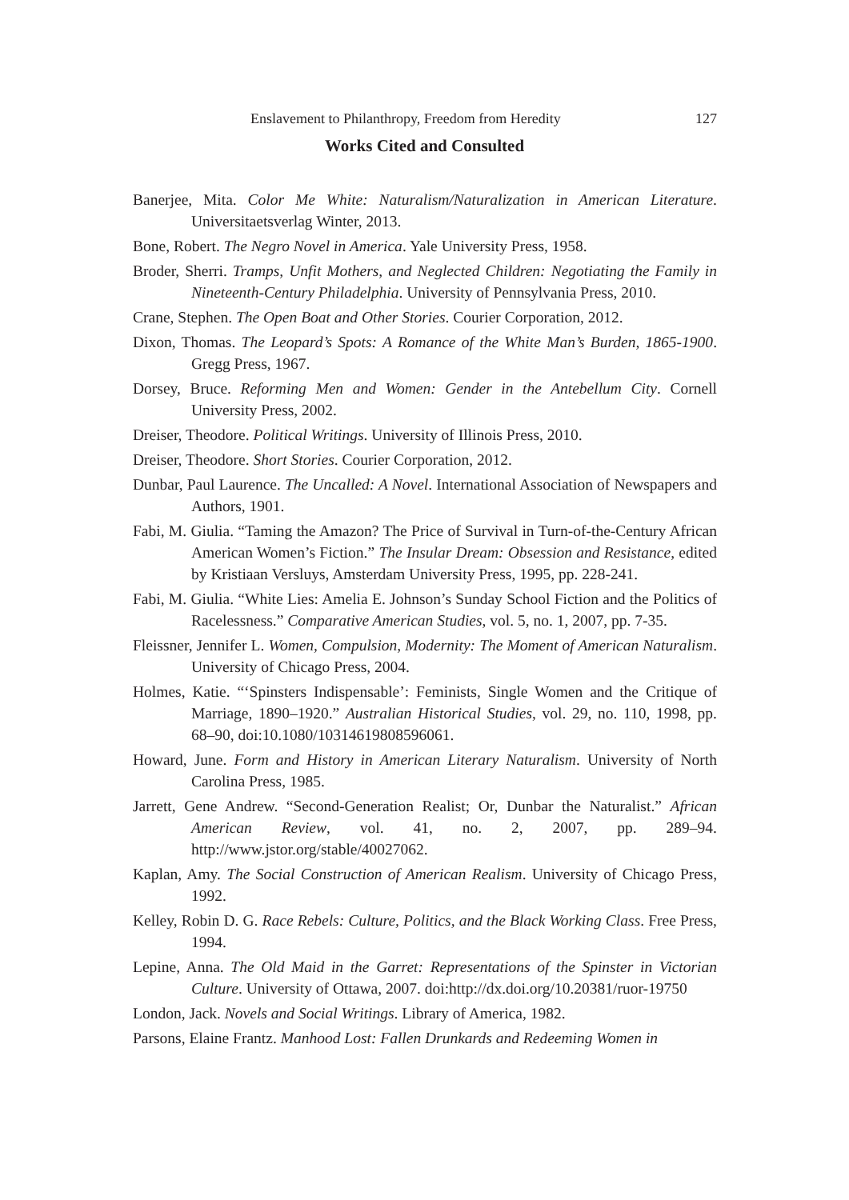Enslavement to Philanthropy, Freedom from Heredity 127
Works Cited and Consulted
Banerjee, Mita. Color Me White: Naturalism/Naturalization in American Literature. Universitaetsverlag Winter, 2013.
Bone, Robert. The Negro Novel in America. Yale University Press, 1958.
Broder, Sherri. Tramps, Unfit Mothers, and Neglected Children: Negotiating the Family in Nineteenth-Century Philadelphia. University of Pennsylvania Press, 2010.
Crane, Stephen. The Open Boat and Other Stories. Courier Corporation, 2012.
Dixon, Thomas. The Leopard’s Spots: A Romance of the White Man’s Burden, 1865-1900. Gregg Press, 1967.
Dorsey, Bruce. Reforming Men and Women: Gender in the Antebellum City. Cornell University Press, 2002.
Dreiser, Theodore. Political Writings. University of Illinois Press, 2010.
Dreiser, Theodore. Short Stories. Courier Corporation, 2012.
Dunbar, Paul Laurence. The Uncalled: A Novel. International Association of Newspapers and Authors, 1901.
Fabi, M. Giulia. “Taming the Amazon? The Price of Survival in Turn-of-the-Century African American Women’s Fiction.” The Insular Dream: Obsession and Resistance, edited by Kristiaan Versluys, Amsterdam University Press, 1995, pp. 228-241.
Fabi, M. Giulia. “White Lies: Amelia E. Johnson’s Sunday School Fiction and the Politics of Racelessness.” Comparative American Studies, vol. 5, no. 1, 2007, pp. 7-35.
Fleissner, Jennifer L. Women, Compulsion, Modernity: The Moment of American Naturalism. University of Chicago Press, 2004.
Holmes, Katie. “‘Spinsters Indispensable’: Feminists, Single Women and the Critique of Marriage, 1890–1920.” Australian Historical Studies, vol. 29, no. 110, 1998, pp. 68–90, doi:10.1080/10314619808596061.
Howard, June. Form and History in American Literary Naturalism. University of North Carolina Press, 1985.
Jarrett, Gene Andrew. “Second-Generation Realist; Or, Dunbar the Naturalist.” African American Review, vol. 41, no. 2, 2007, pp. 289–94. http://www.jstor.org/stable/40027062.
Kaplan, Amy. The Social Construction of American Realism. University of Chicago Press, 1992.
Kelley, Robin D. G. Race Rebels: Culture, Politics, and the Black Working Class. Free Press, 1994.
Lepine, Anna. The Old Maid in the Garret: Representations of the Spinster in Victorian Culture. University of Ottawa, 2007. doi:http://dx.doi.org/10.20381/ruor-19750
London, Jack. Novels and Social Writings. Library of America, 1982.
Parsons, Elaine Frantz. Manhood Lost: Fallen Drunkards and Redeeming Women in